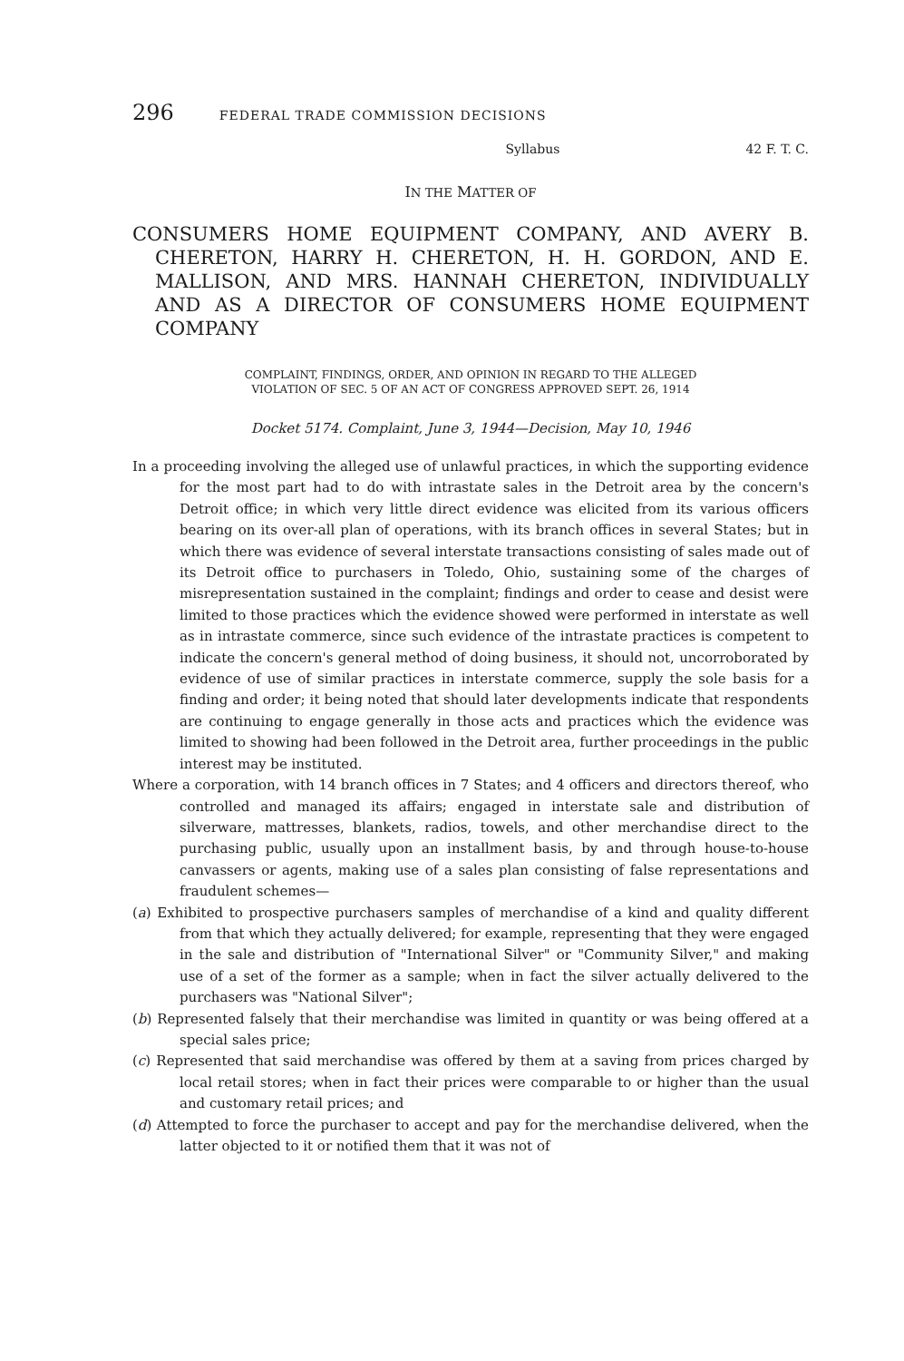296 FEDERAL TRADE COMMISSION DECISIONS
Syllabus 42 F. T. C.
IN THE MATTER OF
CONSUMERS HOME EQUIPMENT COMPANY, AND AVERY B. CHERETON, HARRY H. CHERETON, H. H. GORDON, AND E. MALLISON, AND MRS. HANNAH CHERETON, INDIVIDUALLY AND AS A DIRECTOR OF CONSUMERS HOME EQUIPMENT COMPANY
COMPLAINT, FINDINGS, ORDER, AND OPINION IN REGARD TO THE ALLEGED
VIOLATION OF SEC. 5 OF AN ACT OF CONGRESS APPROVED SEPT. 26, 1914
Docket 5174. Complaint, June 3, 1944—Decision, May 10, 1946
In a proceeding involving the alleged use of unlawful practices, in which the supporting evidence for the most part had to do with intrastate sales in the Detroit area by the concern's Detroit office; in which very little direct evidence was elicited from its various officers bearing on its over-all plan of operations, with its branch offices in several States; but in which there was evidence of several interstate transactions consisting of sales made out of its Detroit office to purchasers in Toledo, Ohio, sustaining some of the charges of misrepresentation sustained in the complaint; findings and order to cease and desist were limited to those practices which the evidence showed were performed in interstate as well as in intrastate commerce, since such evidence of the intrastate practices is competent to indicate the concern's general method of doing business, it should not, uncorroborated by evidence of use of similar practices in interstate commerce, supply the sole basis for a finding and order; it being noted that should later developments indicate that respondents are continuing to engage generally in those acts and practices which the evidence was limited to showing had been followed in the Detroit area, further proceedings in the public interest may be instituted.
Where a corporation, with 14 branch offices in 7 States; and 4 officers and directors thereof, who controlled and managed its affairs; engaged in interstate sale and distribution of silverware, mattresses, blankets, radios, towels, and other merchandise direct to the purchasing public, usually upon an installment basis, by and through house-to-house canvassers or agents, making use of a sales plan consisting of false representations and fraudulent schemes—
(a) Exhibited to prospective purchasers samples of merchandise of a kind and quality different from that which they actually delivered; for example, representing that they were engaged in the sale and distribution of "International Silver" or "Community Silver," and making use of a set of the former as a sample; when in fact the silver actually delivered to the purchasers was "National Silver";
(b) Represented falsely that their merchandise was limited in quantity or was being offered at a special sales price;
(c) Represented that said merchandise was offered by them at a saving from prices charged by local retail stores; when in fact their prices were comparable to or higher than the usual and customary retail prices; and
(d) Attempted to force the purchaser to accept and pay for the merchandise delivered, when the latter objected to it or notified them that it was not of